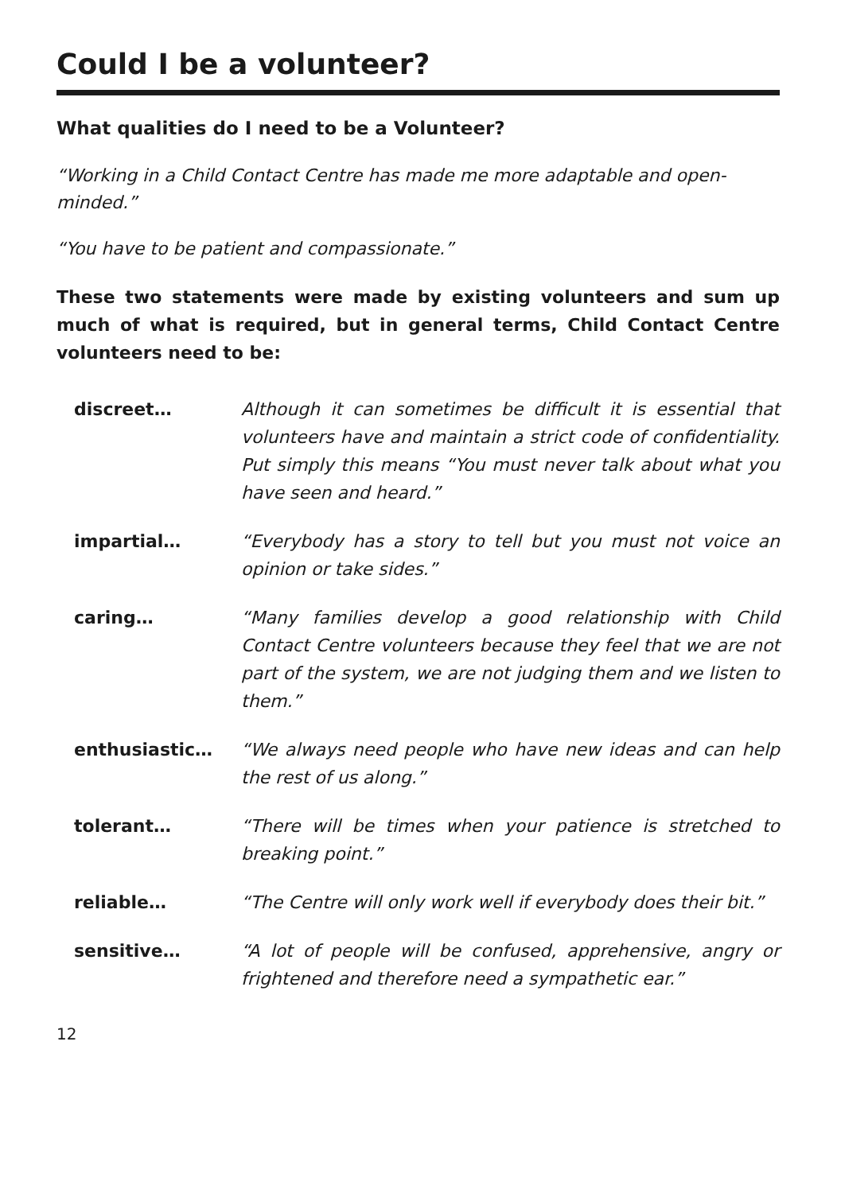Could I be a volunteer?
What qualities do I need to be a Volunteer?
“Working in a Child Contact Centre has made me more adaptable and open-minded.”
“You have to be patient and compassionate.”
These two statements were made by existing volunteers and sum up much of what is required, but in general terms, Child Contact Centre volunteers need to be:
discreet… Although it can sometimes be difficult it is essential that volunteers have and maintain a strict code of confidentiality. Put simply this means “You must never talk about what you have seen and heard.”
impartial… “Everybody has a story to tell but you must not voice an opinion or take sides.”
caring… “Many families develop a good relationship with Child Contact Centre volunteers because they feel that we are not part of the system, we are not judging them and we listen to them.”
enthusiastic… “We always need people who have new ideas and can help the rest of us along.”
tolerant… “There will be times when your patience is stretched to breaking point.”
reliable… “The Centre will only work well if everybody does their bit.”
sensitive… “A lot of people will be confused, apprehensive, angry or frightened and therefore need a sympathetic ear.”
12